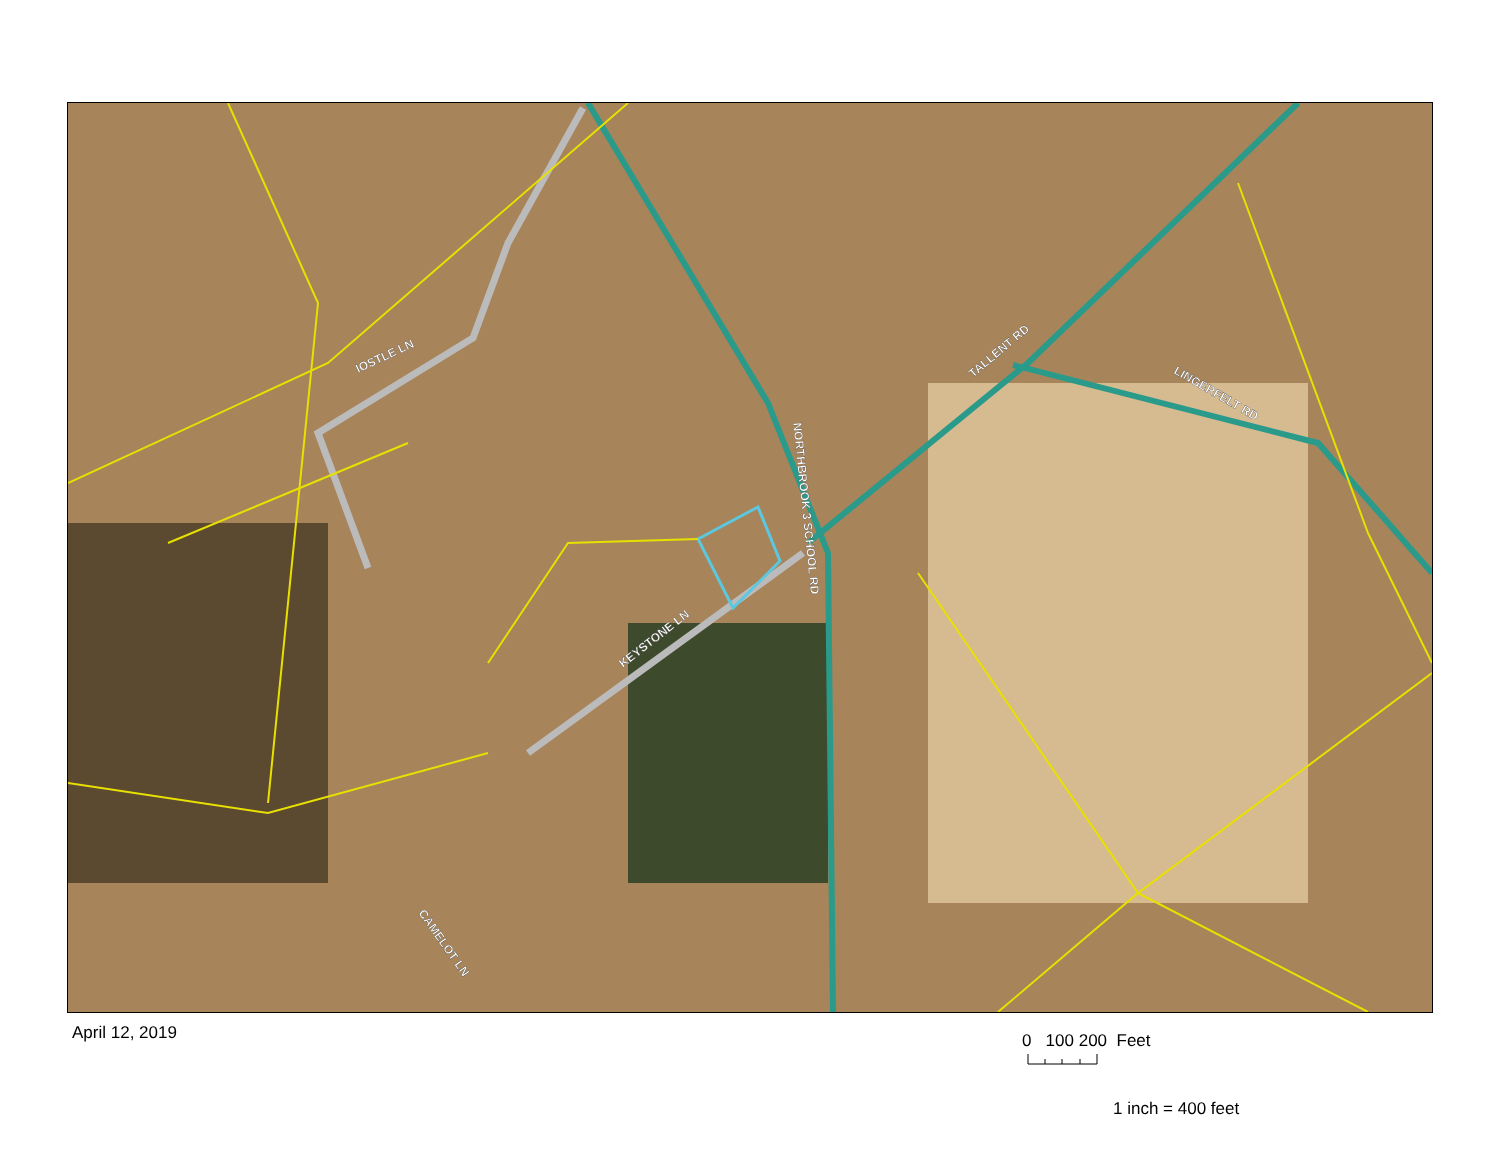IOSTLE LN
KEYSTONE LN
NORTHBROOK 3 SCHOOL RD
TALLENT RD
LINGERFELT RD
CAMELOT LN
April 12, 2019 0 100 200 Feet
1 inch = 400 feet